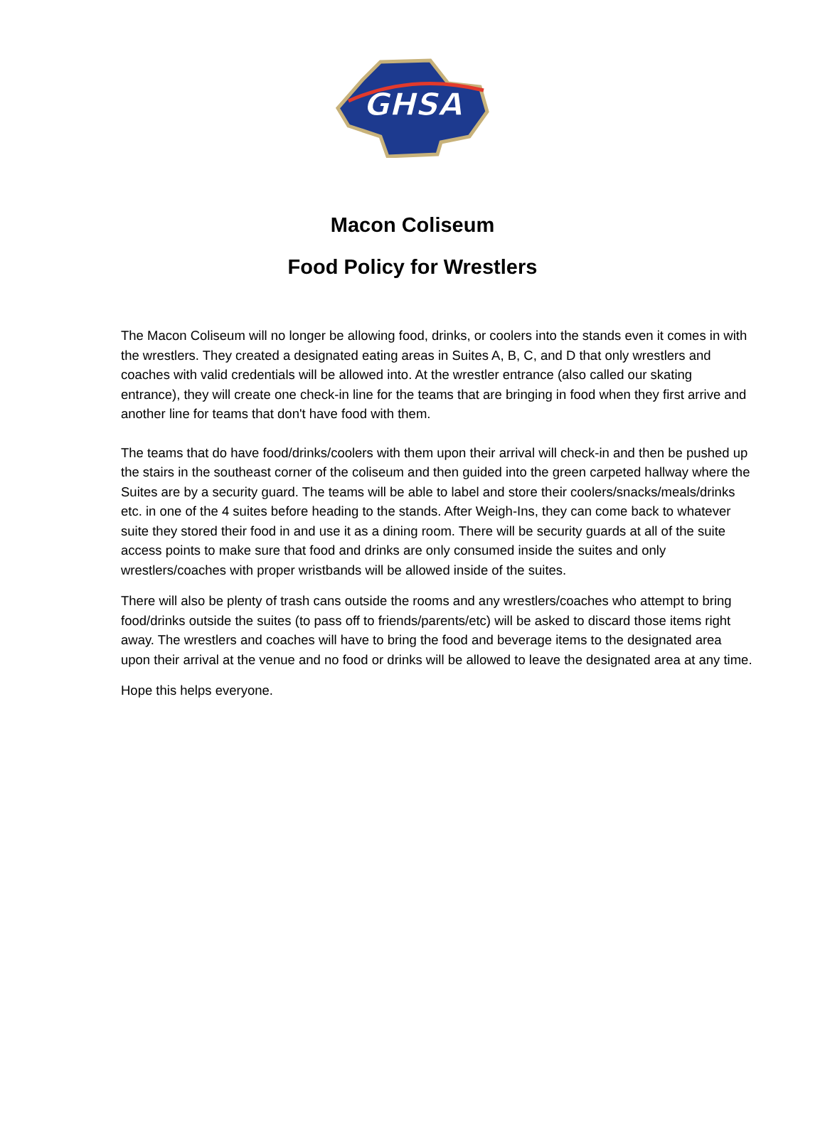GHSA
Macon Coliseum
Food Policy for Wrestlers
The Macon Coliseum will no longer be allowing food, drinks, or coolers into the stands even it comes in with the wrestlers. They created a designated eating areas in Suites A, B, C, and D that only wrestlers and coaches with valid credentials will be allowed into. At the wrestler entrance (also called our skating entrance), they will create one check-in line for the teams that are bringing in food when they first arrive and another line for teams that don't have food with them.
The teams that do have food/drinks/coolers with them upon their arrival will check-in and then be pushed up the stairs in the southeast corner of the coliseum and then guided into the green carpeted hallway where the Suites are by a security guard. The teams will be able to label and store their coolers/snacks/meals/drinks etc. in one of the 4 suites before heading to the stands. After Weigh-Ins, they can come back to whatever suite they stored their food in and use it as a dining room. There will be security guards at all of the suite access points to make sure that food and drinks are only consumed inside the suites and only wrestlers/coaches with proper wristbands will be allowed inside of the suites.
There will also be plenty of trash cans outside the rooms and any wrestlers/coaches who attempt to bring food/drinks outside the suites (to pass off to friends/parents/etc) will be asked to discard those items right away. The wrestlers and coaches will have to bring the food and beverage items to the designated area upon their arrival at the venue and no food or drinks will be allowed to leave the designated area at any time.
Hope this helps everyone.